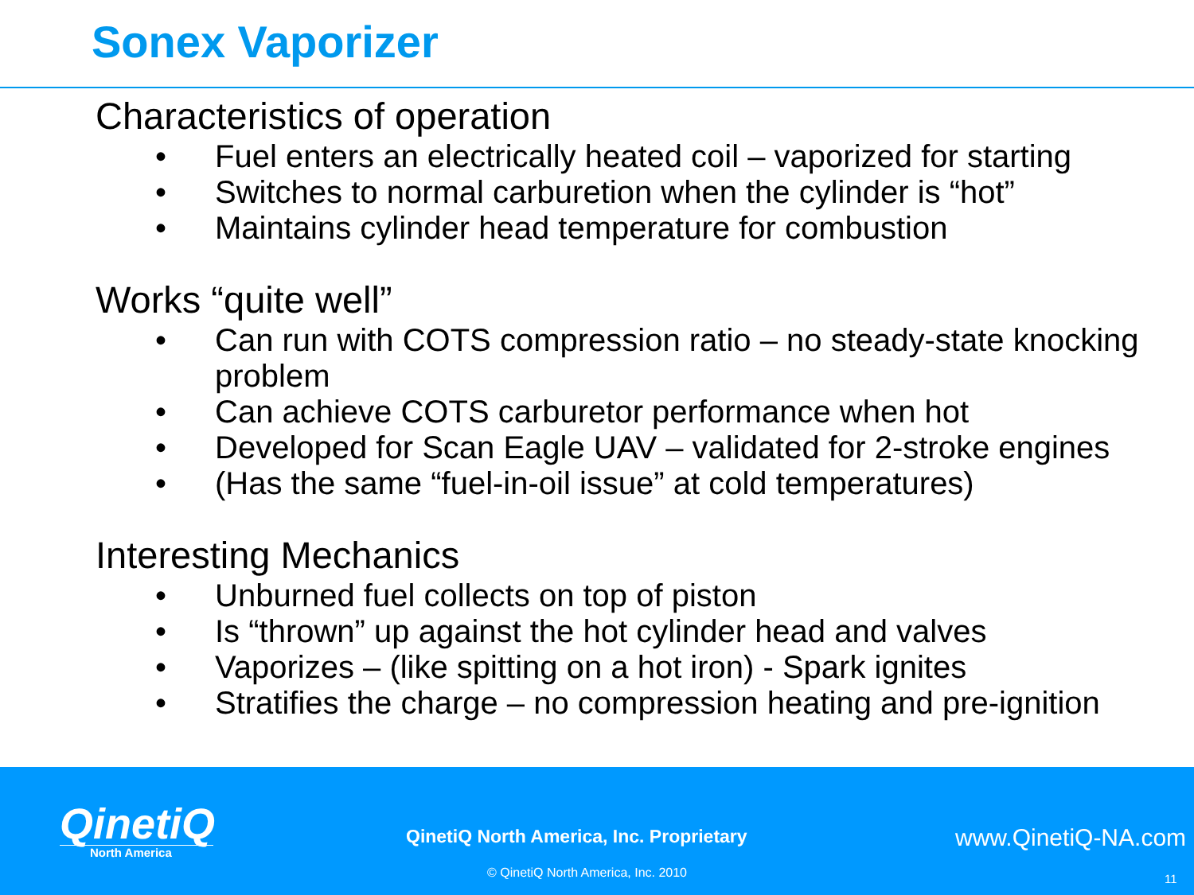Sonex Vaporizer
Characteristics of operation
• Fuel enters an electrically heated coil – vaporized for starting
• Switches to normal carburetion when the cylinder is “hot”
• Maintains cylinder head temperature for combustion
Works “quite well”
• Can run with COTS compression ratio – no steady-state knocking problem
• Can achieve COTS carburetor performance when hot
• Developed for Scan Eagle UAV – validated for 2-stroke engines
• (Has the same “fuel-in-oil issue” at cold temperatures)
Interesting Mechanics
• Unburned fuel collects on top of piston
• Is “thrown” up against the hot cylinder head and valves
• Vaporizes – (like spitting on a hot iron) - Spark ignites
• Stratifies the charge – no compression heating and pre-ignition
QinetiQ
North America
QinetiQ North America, Inc. Proprietary
www.QinetiQ-NA.com
© QinetiQ North America, Inc. 2010
11